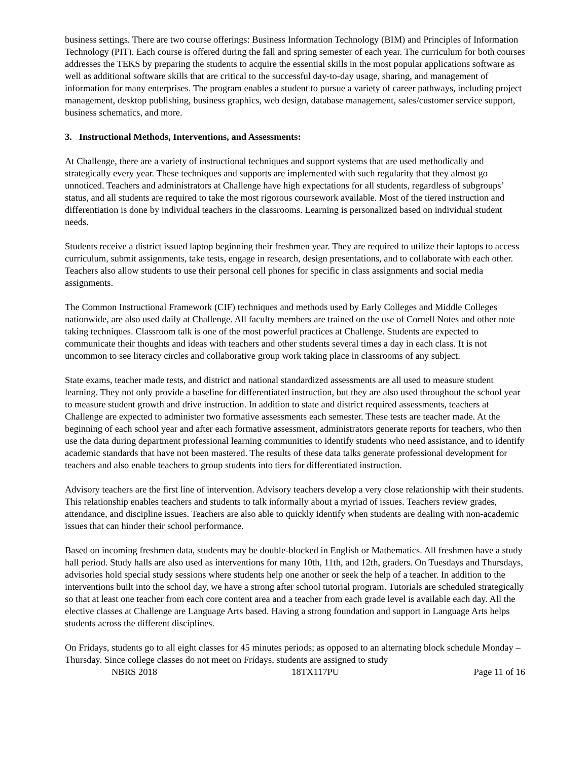business settings. There are two course offerings: Business Information Technology (BIM) and Principles of Information Technology (PIT). Each course is offered during the fall and spring semester of each year. The curriculum for both courses addresses the TEKS by preparing the students to acquire the essential skills in the most popular applications software as well as additional software skills that are critical to the successful day-to-day usage, sharing, and management of information for many enterprises. The program enables a student to pursue a variety of career pathways, including project management, desktop publishing, business graphics, web design, database management, sales/customer service support, business schematics, and more.
3. Instructional Methods, Interventions, and Assessments:
At Challenge, there are a variety of instructional techniques and support systems that are used methodically and strategically every year. These techniques and supports are implemented with such regularity that they almost go unnoticed. Teachers and administrators at Challenge have high expectations for all students, regardless of subgroups’ status, and all students are required to take the most rigorous coursework available. Most of the tiered instruction and differentiation is done by individual teachers in the classrooms. Learning is personalized based on individual student needs.
Students receive a district issued laptop beginning their freshmen year. They are required to utilize their laptops to access curriculum, submit assignments, take tests, engage in research, design presentations, and to collaborate with each other. Teachers also allow students to use their personal cell phones for specific in class assignments and social media assignments.
The Common Instructional Framework (CIF) techniques and methods used by Early Colleges and Middle Colleges nationwide, are also used daily at Challenge. All faculty members are trained on the use of Cornell Notes and other note taking techniques. Classroom talk is one of the most powerful practices at Challenge. Students are expected to communicate their thoughts and ideas with teachers and other students several times a day in each class. It is not uncommon to see literacy circles and collaborative group work taking place in classrooms of any subject.
State exams, teacher made tests, and district and national standardized assessments are all used to measure student learning. They not only provide a baseline for differentiated instruction, but they are also used throughout the school year to measure student growth and drive instruction. In addition to state and district required assessments, teachers at Challenge are expected to administer two formative assessments each semester. These tests are teacher made. At the beginning of each school year and after each formative assessment, administrators generate reports for teachers, who then use the data during department professional learning communities to identify students who need assistance, and to identify academic standards that have not been mastered. The results of these data talks generate professional development for teachers and also enable teachers to group students into tiers for differentiated instruction.
Advisory teachers are the first line of intervention. Advisory teachers develop a very close relationship with their students. This relationship enables teachers and students to talk informally about a myriad of issues. Teachers review grades, attendance, and discipline issues. Teachers are also able to quickly identify when students are dealing with non-academic issues that can hinder their school performance.
Based on incoming freshmen data, students may be double-blocked in English or Mathematics. All freshmen have a study hall period. Study halls are also used as interventions for many 10th, 11th, and 12th, graders. On Tuesdays and Thursdays, advisories hold special study sessions where students help one another or seek the help of a teacher. In addition to the interventions built into the school day, we have a strong after school tutorial program. Tutorials are scheduled strategically so that at least one teacher from each core content area and a teacher from each grade level is available each day. All the elective classes at Challenge are Language Arts based. Having a strong foundation and support in Language Arts helps students across the different disciplines.
On Fridays, students go to all eight classes for 45 minutes periods; as opposed to an alternating block schedule Monday – Thursday. Since college classes do not meet on Fridays, students are assigned to study
NBRS 2018 18TX117PU Page 11 of 16